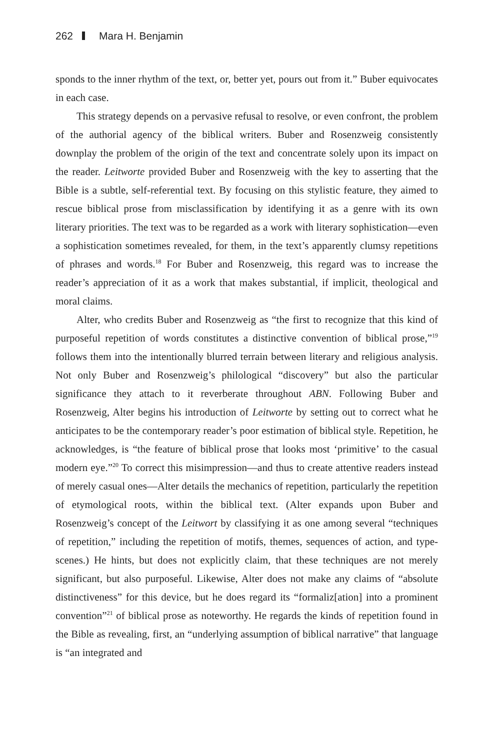262 Mara H. Benjamin
sponds to the inner rhythm of the text, or, better yet, pours out from it.” Buber equivocates in each case.
This strategy depends on a pervasive refusal to resolve, or even confront, the problem of the authorial agency of the biblical writers. Buber and Rosenzweig consistently downplay the problem of the origin of the text and concentrate solely upon its impact on the reader. Leitworte provided Buber and Rosenzweig with the key to asserting that the Bible is a subtle, self-referential text. By focusing on this stylistic feature, they aimed to rescue biblical prose from misclassification by identifying it as a genre with its own literary priorities. The text was to be regarded as a work with literary sophistication—even a sophistication sometimes revealed, for them, in the text’s apparently clumsy repetitions of phrases and words.<sup>18</sup> For Buber and Rosenzweig, this regard was to increase the reader’s appreciation of it as a work that makes substantial, if implicit, theological and moral claims.
Alter, who credits Buber and Rosenzweig as “the first to recognize that this kind of purposeful repetition of words constitutes a distinctive convention of biblical prose,”<sup>19</sup> follows them into the intentionally blurred terrain between literary and religious analysis. Not only Buber and Rosenzweig’s philological “discovery” but also the particular significance they attach to it reverberate throughout ABN. Following Buber and Rosenzweig, Alter begins his introduction of Leitworte by setting out to correct what he anticipates to be the contemporary reader’s poor estimation of biblical style. Repetition, he acknowledges, is “the feature of biblical prose that looks most ‘primitive’ to the casual modern eye.”<sup>20</sup> To correct this misimpression—and thus to create attentive readers instead of merely casual ones—Alter details the mechanics of repetition, particularly the repetition of etymological roots, within the biblical text. (Alter expands upon Buber and Rosenzweig’s concept of the Leitwort by classifying it as one among several “techniques of repetition,” including the repetition of motifs, themes, sequences of action, and type-scenes.) He hints, but does not explicitly claim, that these techniques are not merely significant, but also purposeful. Likewise, Alter does not make any claims of “absolute distinctiveness” for this device, but he does regard its “formaliz[ation] into a prominent convention”<sup>21</sup> of biblical prose as noteworthy. He regards the kinds of repetition found in the Bible as revealing, first, an “underlying assumption of biblical narrative” that language is “an integrated and